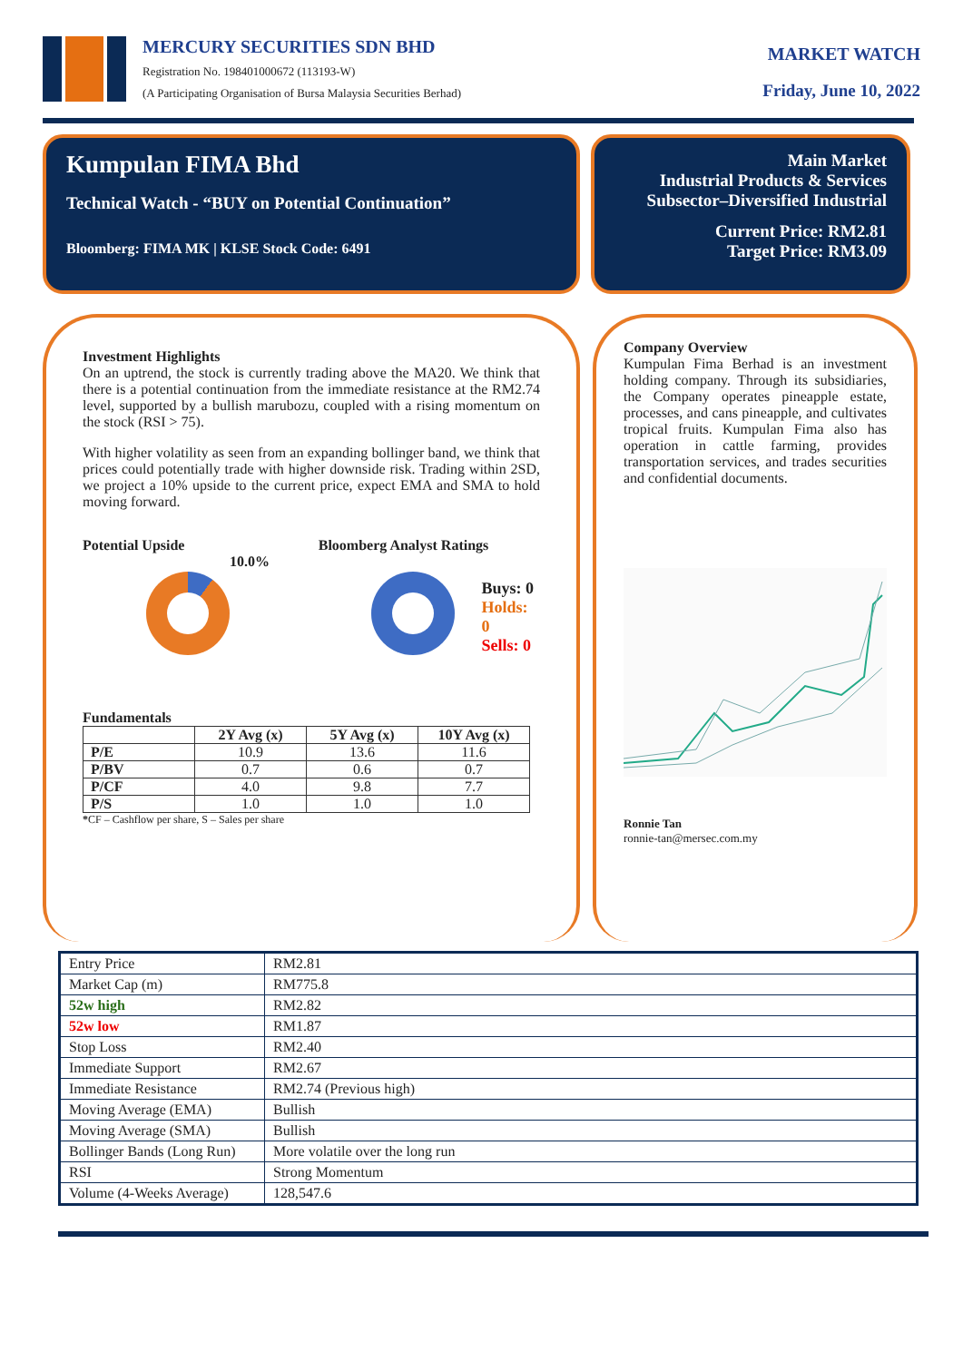MERCURY SECURITIES SDN BHD
Registration No. 198401000672 (113193-W)
(A Participating Organisation of Bursa Malaysia Securities Berhad)
MARKET WATCH
Friday, June 10, 2022
Kumpulan FIMA Bhd
Technical Watch - “BUY on Potential Continuation”
Bloomberg: FIMA MK | KLSE Stock Code: 6491
Main Market
Industrial Products & Services
Subsector–Diversified Industrial
Current Price: RM2.81
Target Price: RM3.09
Investment Highlights
On an uptrend, the stock is currently trading above the MA20. We think that there is a potential continuation from the immediate resistance at the RM2.74 level, supported by a bullish marubozu, coupled with a rising momentum on the stock (RSI > 75).
With higher volatility as seen from an expanding bollinger band, we think that prices could potentially trade with higher downside risk. Trading within 2SD, we project a 10% upside to the current price, expect EMA and SMA to hold moving forward.
Potential Upside
10.0%
Bloomberg Analyst Ratings
Buys: 0
Holds: 0
Sells: 0
Fundamentals
| | 2Y Avg (x) | 5Y Avg (x) | 10Y Avg (x) |
| --- | --- | --- | --- |
| P/E | 10.9 | 13.6 | 11.6 |
| P/BV | 0.7 | 0.6 | 0.7 |
| P/CF | 4.0 | 9.8 | 7.7 |
| P/S | 1.0 | 1.0 | 1.0 |
*CF – Cashflow per share, S – Sales per share
Company Overview
Kumpulan Fima Berhad is an investment holding company. Through its subsidiaries, the Company operates pineapple estate, processes, and cans pineapple, and cultivates tropical fruits. Kumpulan Fima also has operation in cattle farming, provides transportation services, and trades securities and confidential documents.
Ronnie Tan
ronnie-tan@mersec.com.my
| Entry Price | RM2.81 |
| Market Cap (m) | RM775.8 |
| 52w high | RM2.82 |
| 52w low | RM1.87 |
| Stop Loss | RM2.40 |
| Immediate Support | RM2.67 |
| Immediate Resistance | RM2.74 (Previous high) |
| Moving Average (EMA) | Bullish |
| Moving Average (SMA) | Bullish |
| Bollinger Bands (Long Run) | More volatile over the long run |
| RSI | Strong Momentum |
| Volume (4-Weeks Average) | 128,547.6 |